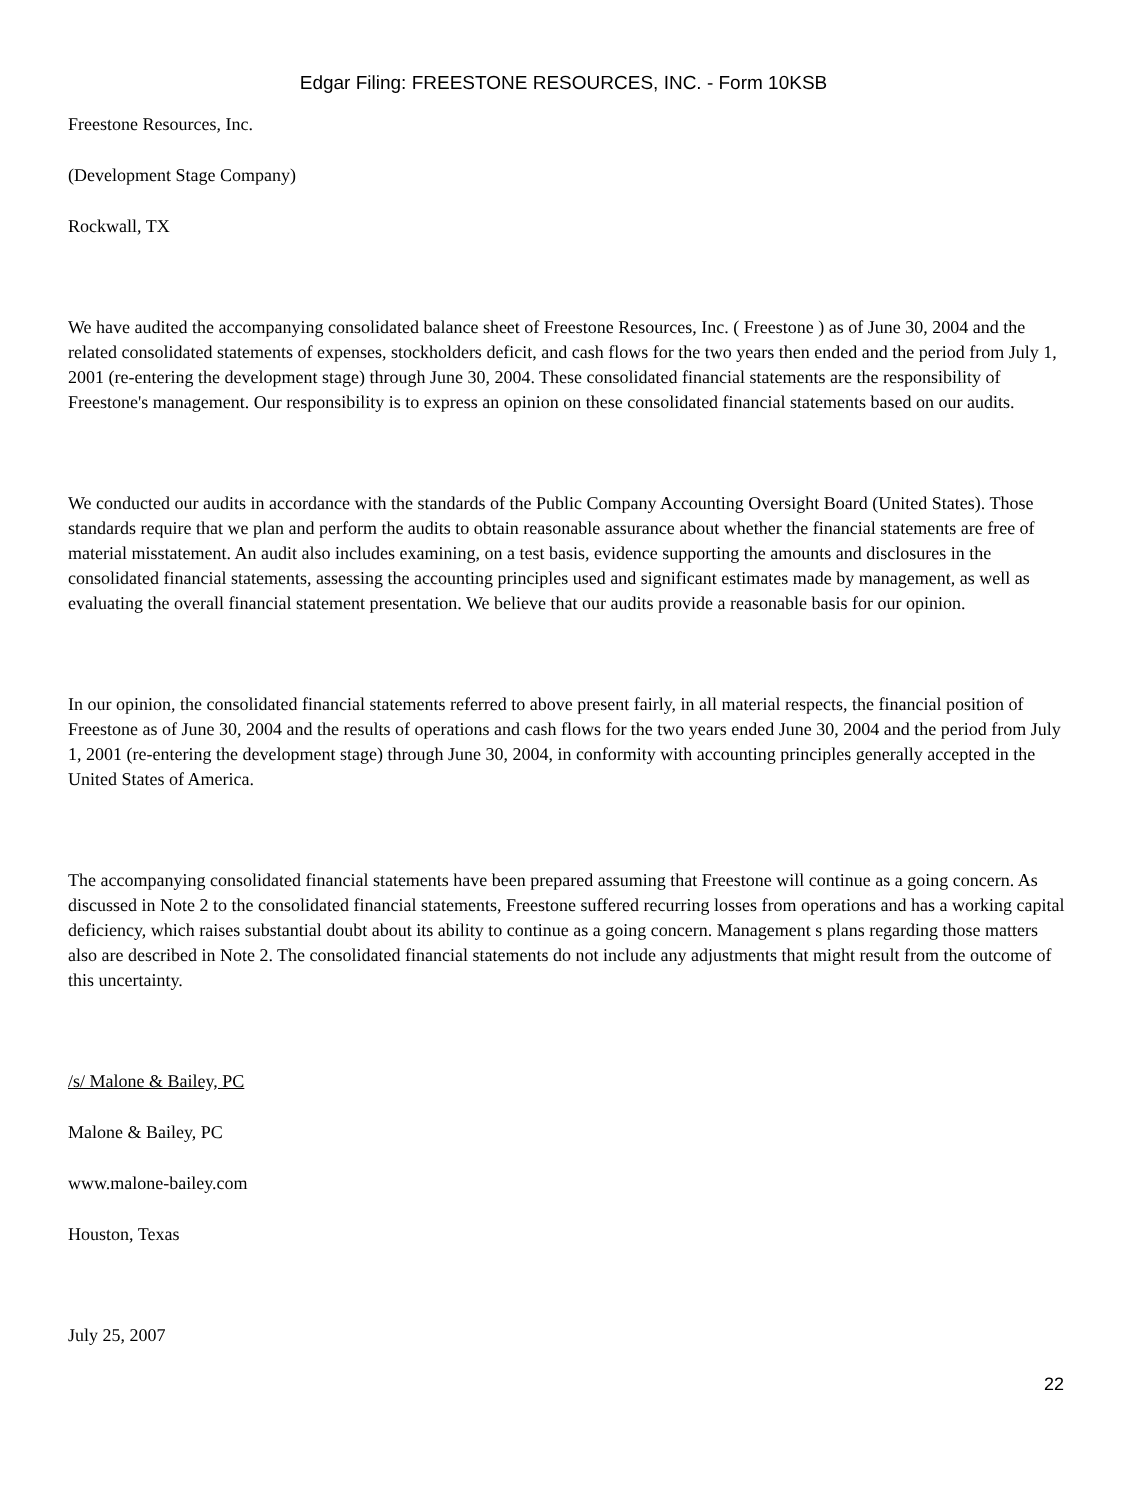Edgar Filing: FREESTONE RESOURCES, INC. - Form 10KSB
Freestone Resources, Inc.
(Development Stage Company)
Rockwall, TX
We have audited the accompanying consolidated balance sheet of Freestone Resources, Inc. ( Freestone ) as of June 30, 2004 and the related consolidated statements of expenses, stockholders deficit, and cash flows for the two years then ended and the period from July 1, 2001 (re-entering the development stage) through June 30, 2004. These consolidated financial statements are the responsibility of Freestone's management. Our responsibility is to express an opinion on these consolidated financial statements based on our audits.
We conducted our audits in accordance with the standards of the Public Company Accounting Oversight Board (United States). Those standards require that we plan and perform the audits to obtain reasonable assurance about whether the financial statements are free of material misstatement. An audit also includes examining, on a test basis, evidence supporting the amounts and disclosures in the consolidated financial statements, assessing the accounting principles used and significant estimates made by management, as well as evaluating the overall financial statement presentation. We believe that our audits provide a reasonable basis for our opinion.
In our opinion, the consolidated financial statements referred to above present fairly, in all material respects, the financial position of Freestone as of June 30, 2004 and the results of operations and cash flows for the two years ended June 30, 2004 and the period from July 1, 2001 (re-entering the development stage) through June 30, 2004, in conformity with accounting principles generally accepted in the United States of America.
The accompanying consolidated financial statements have been prepared assuming that Freestone will continue as a going concern. As discussed in Note 2 to the consolidated financial statements, Freestone suffered recurring losses from operations and has a working capital deficiency, which raises substantial doubt about its ability to continue as a going concern. Management s plans regarding those matters also are described in Note 2. The consolidated financial statements do not include any adjustments that might result from the outcome of this uncertainty.
/s/ Malone & Bailey, PC
Malone & Bailey, PC
www.malone-bailey.com
Houston, Texas
July 25, 2007
22